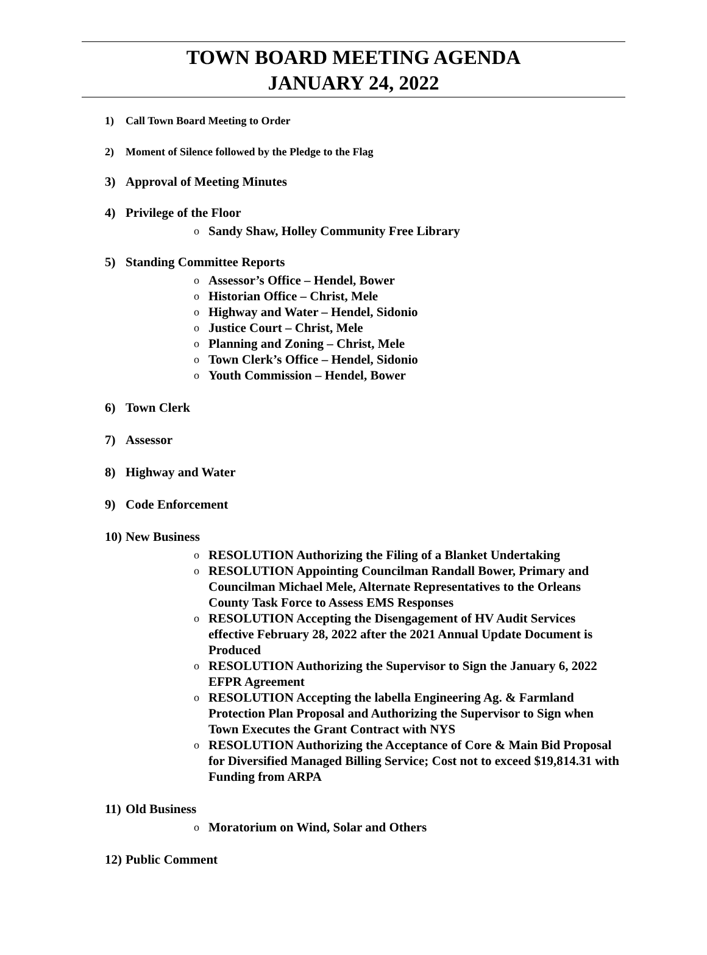TOWN BOARD MEETING AGENDA
JANUARY 24, 2022
1) Call Town Board Meeting to Order
2) Moment of Silence followed by the Pledge to the Flag
3) Approval of Meeting Minutes
4) Privilege of the Floor
o Sandy Shaw, Holley Community Free Library
5) Standing Committee Reports
o Assessor’s Office – Hendel, Bower
o Historian Office – Christ, Mele
o Highway and Water – Hendel, Sidonio
o Justice Court – Christ, Mele
o Planning and Zoning – Christ, Mele
o Town Clerk’s Office – Hendel, Sidonio
o Youth Commission – Hendel, Bower
6) Town Clerk
7) Assessor
8) Highway and Water
9) Code Enforcement
10) New Business
o RESOLUTION Authorizing the Filing of a Blanket Undertaking
o RESOLUTION Appointing Councilman Randall Bower, Primary and Councilman Michael Mele, Alternate Representatives to the Orleans County Task Force to Assess EMS Responses
o RESOLUTION Accepting the Disengagement of HV Audit Services effective February 28, 2022 after the 2021 Annual Update Document is Produced
o RESOLUTION Authorizing the Supervisor to Sign the January 6, 2022 EFPR Agreement
o RESOLUTION Accepting the labella Engineering Ag. & Farmland Protection Plan Proposal and Authorizing the Supervisor to Sign when Town Executes the Grant Contract with NYS
o RESOLUTION Authorizing the Acceptance of Core & Main Bid Proposal for Diversified Managed Billing Service; Cost not to exceed $19,814.31 with Funding from ARPA
11) Old Business
o Moratorium on Wind, Solar and Others
12) Public Comment